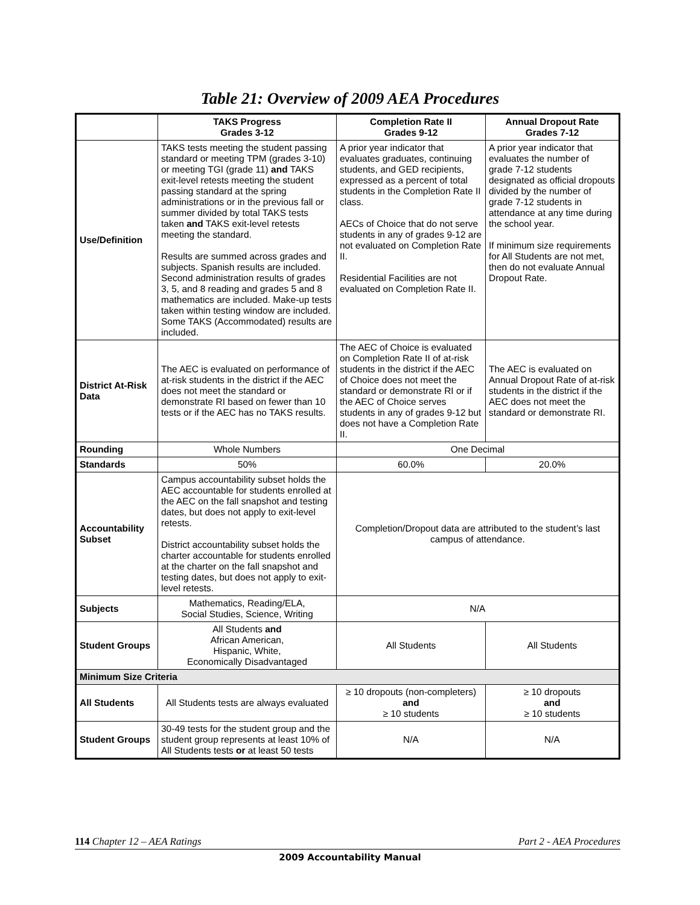Table 21: Overview of 2009 AEA Procedures
| | TAKS Progress Grades 3-12 | Completion Rate II Grades 9-12 | Annual Dropout Rate Grades 7-12 |
| --- | --- | --- | --- |
| Use/Definition | TAKS tests meeting the student passing standard or meeting TPM (grades 3-10) or meeting TGI (grade 11) and TAKS exit-level retests meeting the student passing standard at the spring administrations or in the previous fall or summer divided by total TAKS tests taken and TAKS exit-level retests meeting the standard. Results are summed across grades and subjects. Spanish results are included. Second administration results of grades 3, 5, and 8 reading and grades 5 and 8 mathematics are included. Make-up tests taken within testing window are included. Some TAKS (Accommodated) results are included. | A prior year indicator that evaluates graduates, continuing students, and GED recipients, expressed as a percent of total students in the Completion Rate II class. AECs of Choice that do not serve students in any of grades 9-12 are not evaluated on Completion Rate II. Residential Facilities are not evaluated on Completion Rate II. | A prior year indicator that evaluates the number of grade 7-12 students designated as official dropouts divided by the number of grade 7-12 students in attendance at any time during the school year. If minimum size requirements for All Students are not met, then do not evaluate Annual Dropout Rate. |
| District At-Risk Data | The AEC is evaluated on performance of at-risk students in the district if the AEC does not meet the standard or demonstrate RI based on fewer than 10 tests or if the AEC has no TAKS results. | The AEC of Choice is evaluated on Completion Rate II of at-risk students in the district if the AEC of Choice does not meet the standard or demonstrate RI or if the AEC of Choice serves students in any of grades 9-12 but does not have a Completion Rate II. | The AEC is evaluated on Annual Dropout Rate of at-risk students in the district if the AEC does not meet the standard or demonstrate RI. |
| Rounding | Whole Numbers | One Decimal | |
| Standards | 50% | 60.0% | 20.0% |
| Accountability Subset | Campus accountability subset holds the AEC accountable for students enrolled at the AEC on the fall snapshot and testing dates, but does not apply to exit-level retests. District accountability subset holds the charter accountable for students enrolled at the charter on the fall snapshot and testing dates, but does not apply to exit-level retests. | Completion/Dropout data are attributed to the student’s last campus of attendance. | |
| Subjects | Mathematics, Reading/ELA, Social Studies, Science, Writing | N/A | |
| Student Groups | All Students and African American, Hispanic, White, Economically Disadvantaged | All Students | All Students |
| Minimum Size Criteria | | | |
| All Students | All Students tests are always evaluated | ≥ 10 dropouts (non-completers) and ≥ 10 students | ≥ 10 dropouts and ≥ 10 students |
| Student Groups | 30-49 tests for the student group and the student group represents at least 10% of All Students tests or at least 50 tests | N/A | N/A |
114 Chapter 12 – AEA Ratings Part 2 - AEA Procedures
2009 Accountability Manual